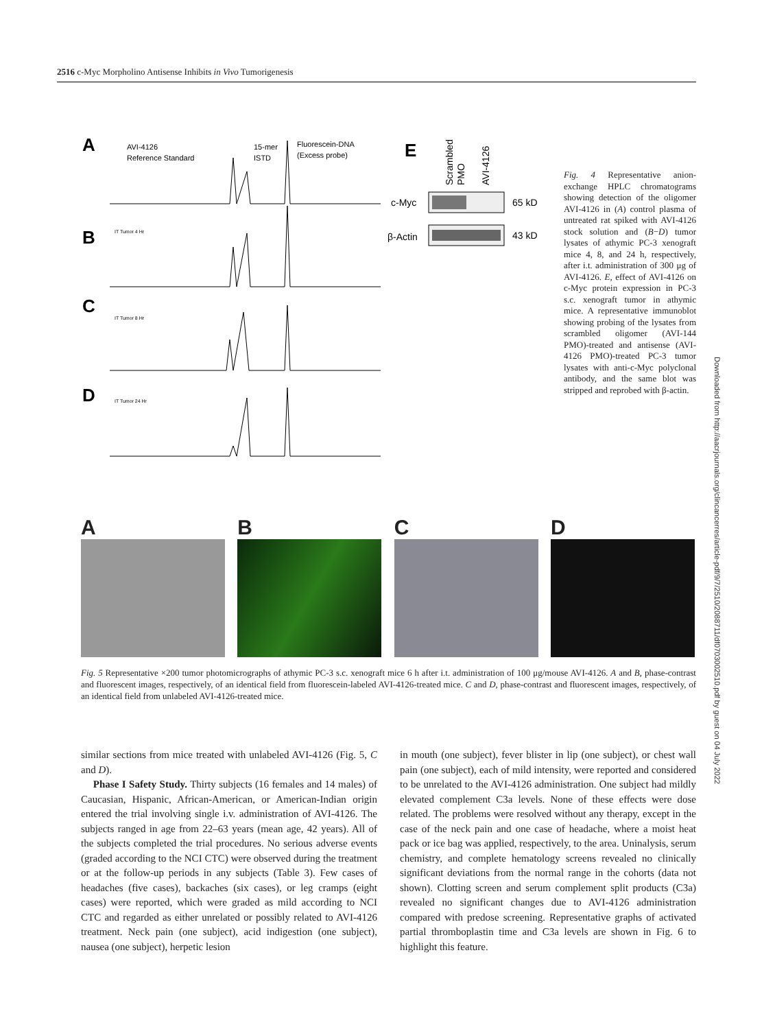2516 c-Myc Morpholino Antisense Inhibits in Vivo Tumorigenesis
A
AVI-4126
Reference Standard
15-mer
ISTD
Fluorescein-DNA
(Excess probe)
B
IT Tumor 4 Hr
C
IT Tumor 8 Hr
D
IT Tumor 24 Hr
E
Scrambled
PMO
AVI-4126
c-Myc
65 kD
β-Actin
43 kD
Fig. 4 Representative anion-exchange HPLC chromatograms showing detection of the oligomer AVI-4126 in (A) control plasma of untreated rat spiked with AVI-4126 stock solution and (B−D) tumor lysates of athymic PC-3 xenograft mice 4, 8, and 24 h, respectively, after i.t. administration of 300 μg of AVI-4126. E, effect of AVI-4126 on c-Myc protein expression in PC-3 s.c. xenograft tumor in athymic mice. A representative immunoblot showing probing of the lysates from scrambled oligomer (AVI-144 PMO)-treated and antisense (AVI-4126 PMO)-treated PC-3 tumor lysates with anti-c-Myc polyclonal antibody, and the same blot was stripped and reprobed with β-actin.
A B C D
Fig. 5 Representative ×200 tumor photomicrographs of athymic PC-3 s.c. xenograft mice 6 h after i.t. administration of 100 μg/mouse AVI-4126. A and B, phase-contrast and fluorescent images, respectively, of an identical field from fluorescein-labeled AVI-4126-treated mice. C and D, phase-contrast and fluorescent images, respectively, of an identical field from unlabeled AVI-4126-treated mice.
similar sections from mice treated with unlabeled AVI-4126 (Fig. 5, C and D).
Phase I Safety Study. Thirty subjects (16 females and 14 males) of Caucasian, Hispanic, African-American, or American-Indian origin entered the trial involving single i.v. administration of AVI-4126. The subjects ranged in age from 22–63 years (mean age, 42 years). All of the subjects completed the trial procedures. No serious adverse events (graded according to the NCI CTC) were observed during the treatment or at the follow-up periods in any subjects (Table 3). Few cases of headaches (five cases), backaches (six cases), or leg cramps (eight cases) were reported, which were graded as mild according to NCI CTC and regarded as either unrelated or possibly related to AVI-4126 treatment. Neck pain (one subject), acid indigestion (one subject), nausea (one subject), herpetic lesion
in mouth (one subject), fever blister in lip (one subject), or chest wall pain (one subject), each of mild intensity, were reported and considered to be unrelated to the AVI-4126 administration. One subject had mildly elevated complement C3a levels. None of these effects were dose related. The problems were resolved without any therapy, except in the case of the neck pain and one case of headache, where a moist heat pack or ice bag was applied, respectively, to the area. Uninalysis, serum chemistry, and complete hematology screens revealed no clinically significant deviations from the normal range in the cohorts (data not shown). Clotting screen and serum complement split products (C3a) revealed no significant changes due to AVI-4126 administration compared with predose screening. Representative graphs of activated partial thromboplastin time and C3a levels are shown in Fig. 6 to highlight this feature.
Downloaded from http://aacrjournals.org/clincancerres/article-pdf/9/7/2510/2088711/df0703002510.pdf by guest on 04 July 2022